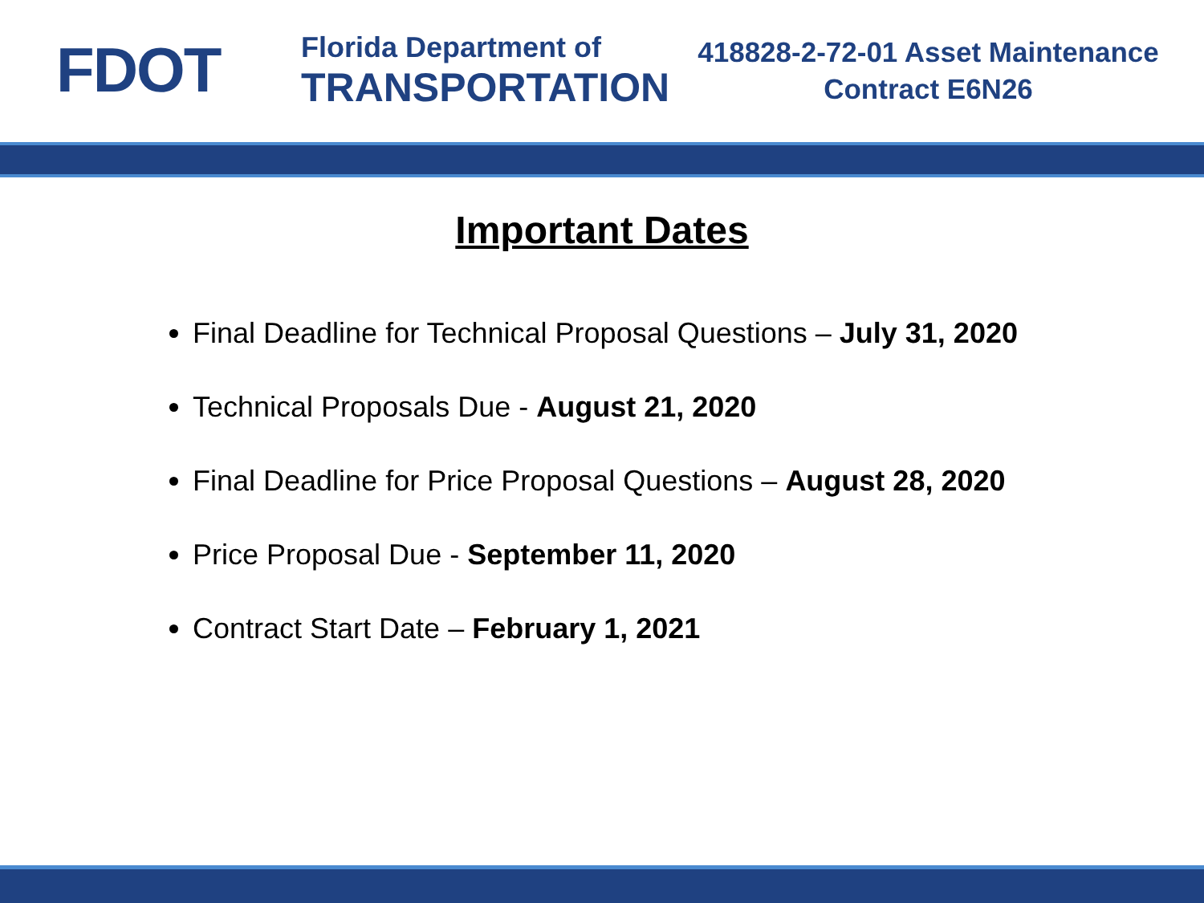FDOT
Florida Department of
TRANSPORTATION
418828-2-72-01 Asset Maintenance
Contract E6N26
Important Dates
Final Deadline for Technical Proposal Questions – July 31, 2020
Technical Proposals Due - August 21, 2020
Final Deadline for Price Proposal Questions – August 28, 2020
Price Proposal Due - September 11, 2020
Contract Start Date – February 1, 2021